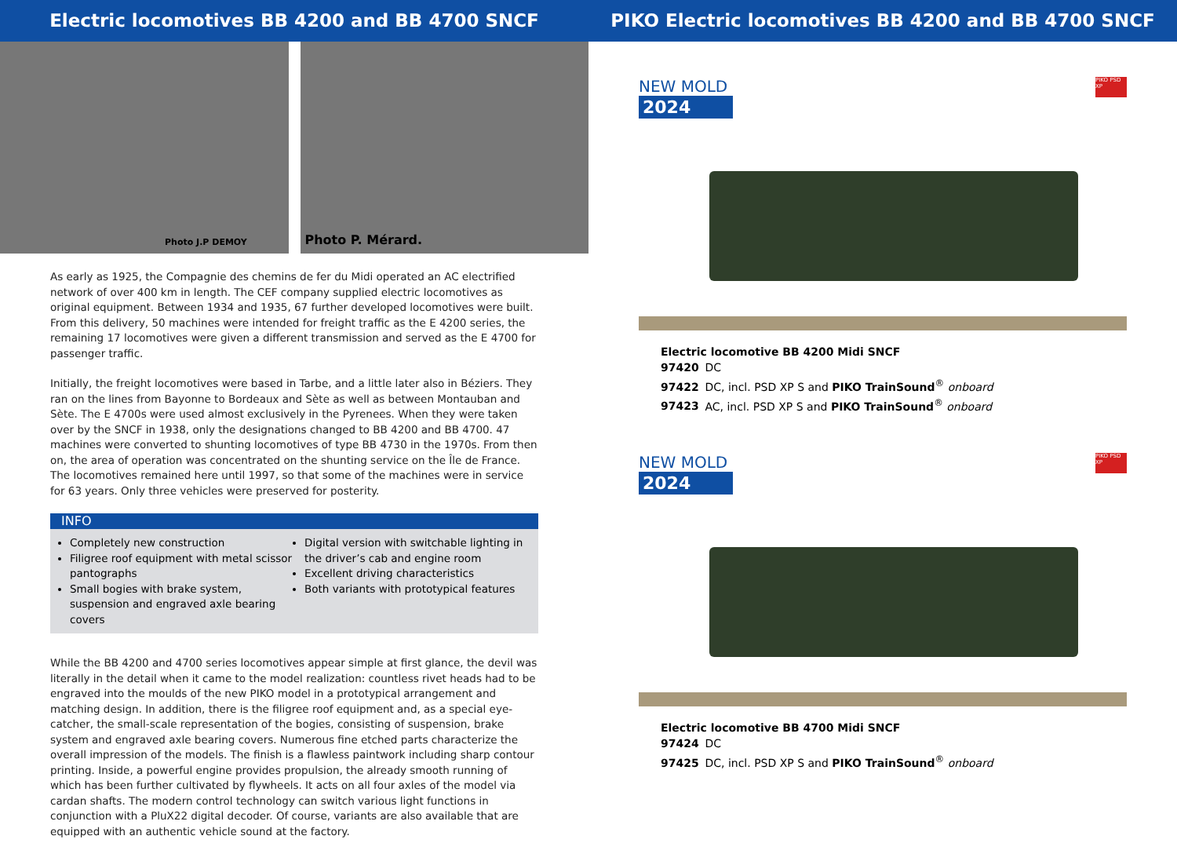Electric locomotives BB 4200 and BB 4700 SNCF
Photo J.P DEMOY
Photo P. Mérard.
As early as 1925, the Compagnie des chemins de fer du Midi operated an AC electrified network of over 400 km in length. The CEF company supplied electric locomotives as original equipment. Between 1934 and 1935, 67 further developed locomotives were built. From this delivery, 50 machines were intended for freight traffic as the E 4200 series, the remaining 17 locomotives were given a different transmission and served as the E 4700 for passenger traffic.
Initially, the freight locomotives were based in Tarbe, and a little later also in Béziers. They ran on the lines from Bayonne to Bordeaux and Sète as well as between Montauban and Sète. The E 4700s were used almost exclusively in the Pyrenees. When they were taken over by the SNCF in 1938, only the designations changed to BB 4200 and BB 4700. 47 machines were converted to shunting locomotives of type BB 4730 in the 1970s. From then on, the area of operation was concentrated on the shunting service on the Île de France. The locomotives remained here until 1997, so that some of the machines were in service for 63 years. Only three vehicles were preserved for posterity.
INFO
Completely new construction
Filigree roof equipment with metal scissor pantographs
Small bogies with brake system, suspension and engraved axle bearing covers
Digital version with switchable lighting in the driver’s cab and engine room
Excellent driving characteristics
Both variants with prototypical features
While the BB 4200 and 4700 series locomotives appear simple at first glance, the devil was literally in the detail when it came to the model realization: countless rivet heads had to be engraved into the moulds of the new PIKO model in a prototypical arrangement and matching design. In addition, there is the filigree roof equipment and, as a special eye-catcher, the small-scale representation of the bogies, consisting of suspension, brake system and engraved axle bearing covers. Numerous fine etched parts characterize the overall impression of the models. The finish is a flawless paintwork including sharp contour printing. Inside, a powerful engine provides propulsion, the already smooth running of which has been further cultivated by flywheels. It acts on all four axles of the model via cardan shafts. The modern control technology can switch various light functions in conjunction with a PluX22 digital decoder. Of course, variants are also available that are equipped with an authentic vehicle sound at the factory.
PIKO Electric locomotives BB 4200 and BB 4700 SNCF
NEW MOLD
2024
PIKO PSD XP
Electric locomotive BB 4200 Midi SNCF
97420 DC
97422 DC, incl. PSD XP S and PIKO TrainSound<sup>®</sup> onboard
97423 AC, incl. PSD XP S and PIKO TrainSound<sup>®</sup> onboard
NEW MOLD
2024
PIKO PSD XP
Electric locomotive BB 4700 Midi SNCF
97424 DC
97425 DC, incl. PSD XP S and PIKO TrainSound<sup>®</sup> onboard